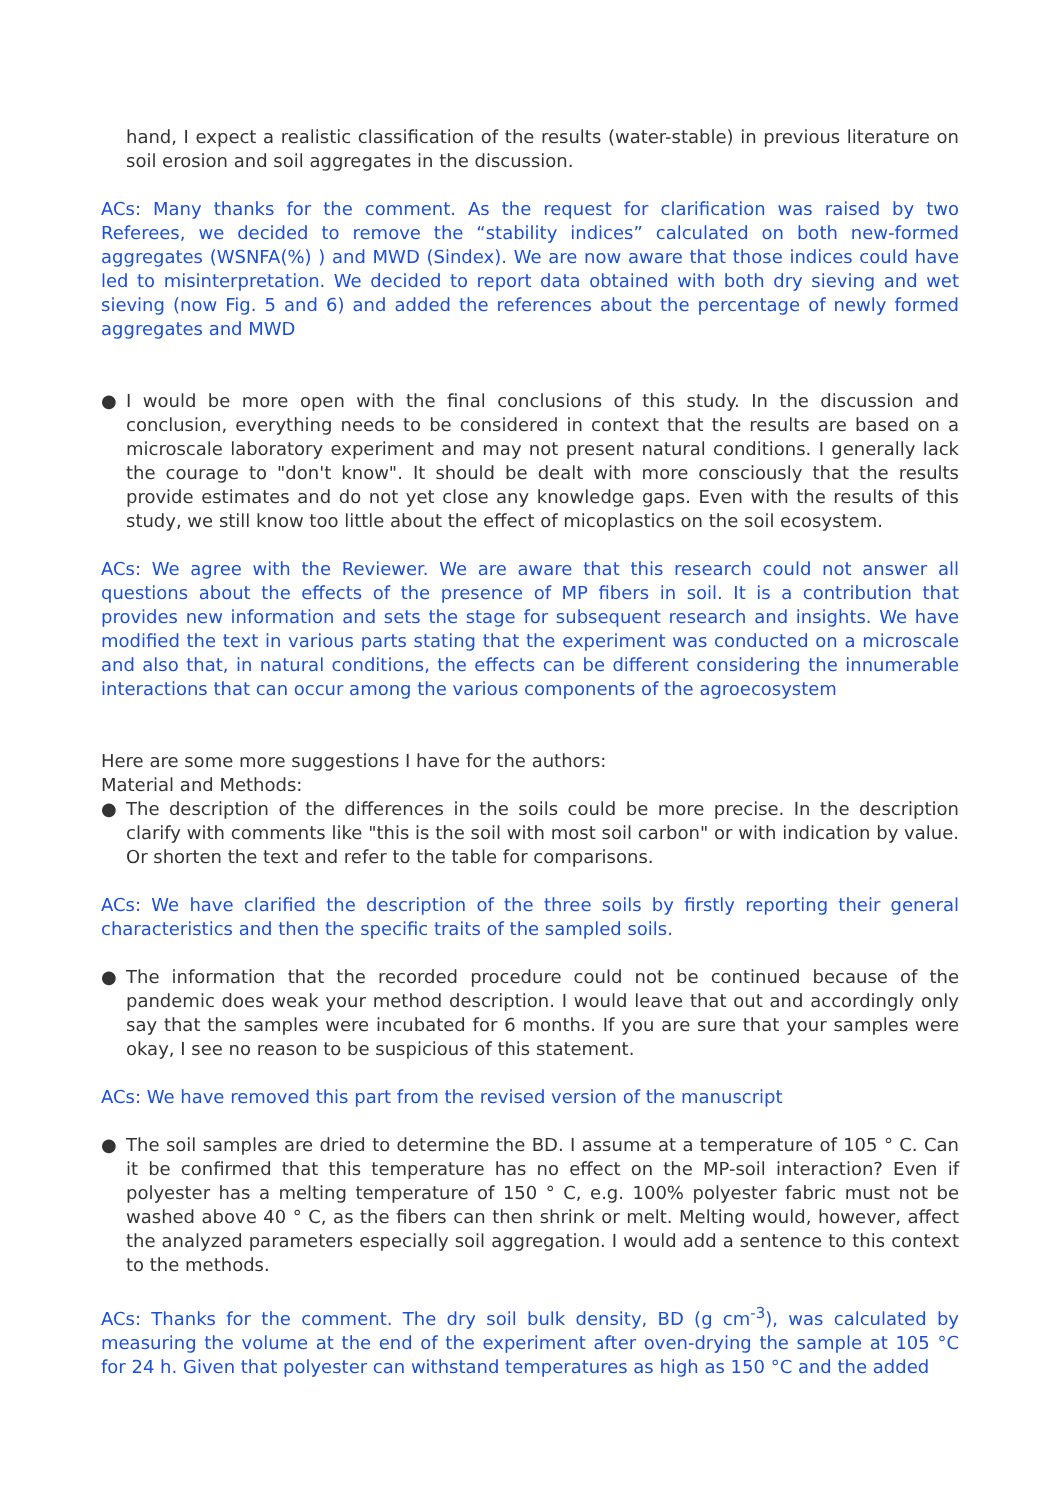hand, I expect a realistic classification of the results (water-stable) in previous literature on soil erosion and soil aggregates in the discussion.
ACs: Many thanks for the comment. As the request for clarification was raised by two Referees, we decided to remove the “stability indices” calculated on both new-formed aggregates (WSNFA(%) ) and MWD (Sindex). We are now aware that those indices could have led to misinterpretation. We decided to report data obtained with both dry sieving and wet sieving (now Fig. 5 and 6) and added the references about the percentage of newly formed aggregates and MWD
● I would be more open with the final conclusions of this study. In the discussion and conclusion, everything needs to be considered in context that the results are based on a microscale laboratory experiment and may not present natural conditions. I generally lack the courage to "don't know". It should be dealt with more consciously that the results provide estimates and do not yet close any knowledge gaps. Even with the results of this study, we still know too little about the effect of micoplastics on the soil ecosystem.
ACs: We agree with the Reviewer. We are aware that this research could not answer all questions about the effects of the presence of MP fibers in soil. It is a contribution that provides new information and sets the stage for subsequent research and insights. We have modified the text in various parts stating that the experiment was conducted on a microscale and also that, in natural conditions, the effects can be different considering the innumerable interactions that can occur among the various components of the agroecosystem
Here are some more suggestions I have for the authors:
Material and Methods:
● The description of the differences in the soils could be more precise. In the description clarify with comments like "this is the soil with most soil carbon" or with indication by value. Or shorten the text and refer to the table for comparisons.
ACs: We have clarified the description of the three soils by firstly reporting their general characteristics and then the specific traits of the sampled soils.
● The information that the recorded procedure could not be continued because of the pandemic does weak your method description. I would leave that out and accordingly only say that the samples were incubated for 6 months. If you are sure that your samples were okay, I see no reason to be suspicious of this statement.
ACs: We have removed this part from the revised version of the manuscript
● The soil samples are dried to determine the BD. I assume at a temperature of 105 ° C. Can it be confirmed that this temperature has no effect on the MP-soil interaction? Even if polyester has a melting temperature of 150 ° C, e.g. 100% polyester fabric must not be washed above 40 ° C, as the fibers can then shrink or melt. Melting would, however, affect the analyzed parameters especially soil aggregation. I would add a sentence to this context to the methods.
ACs: Thanks for the comment. The dry soil bulk density, BD (g cm<sup>-3</sup>), was calculated by measuring the volume at the end of the experiment after oven-drying the sample at 105 °C for 24 h. Given that polyester can withstand temperatures as high as 150 °C and the added